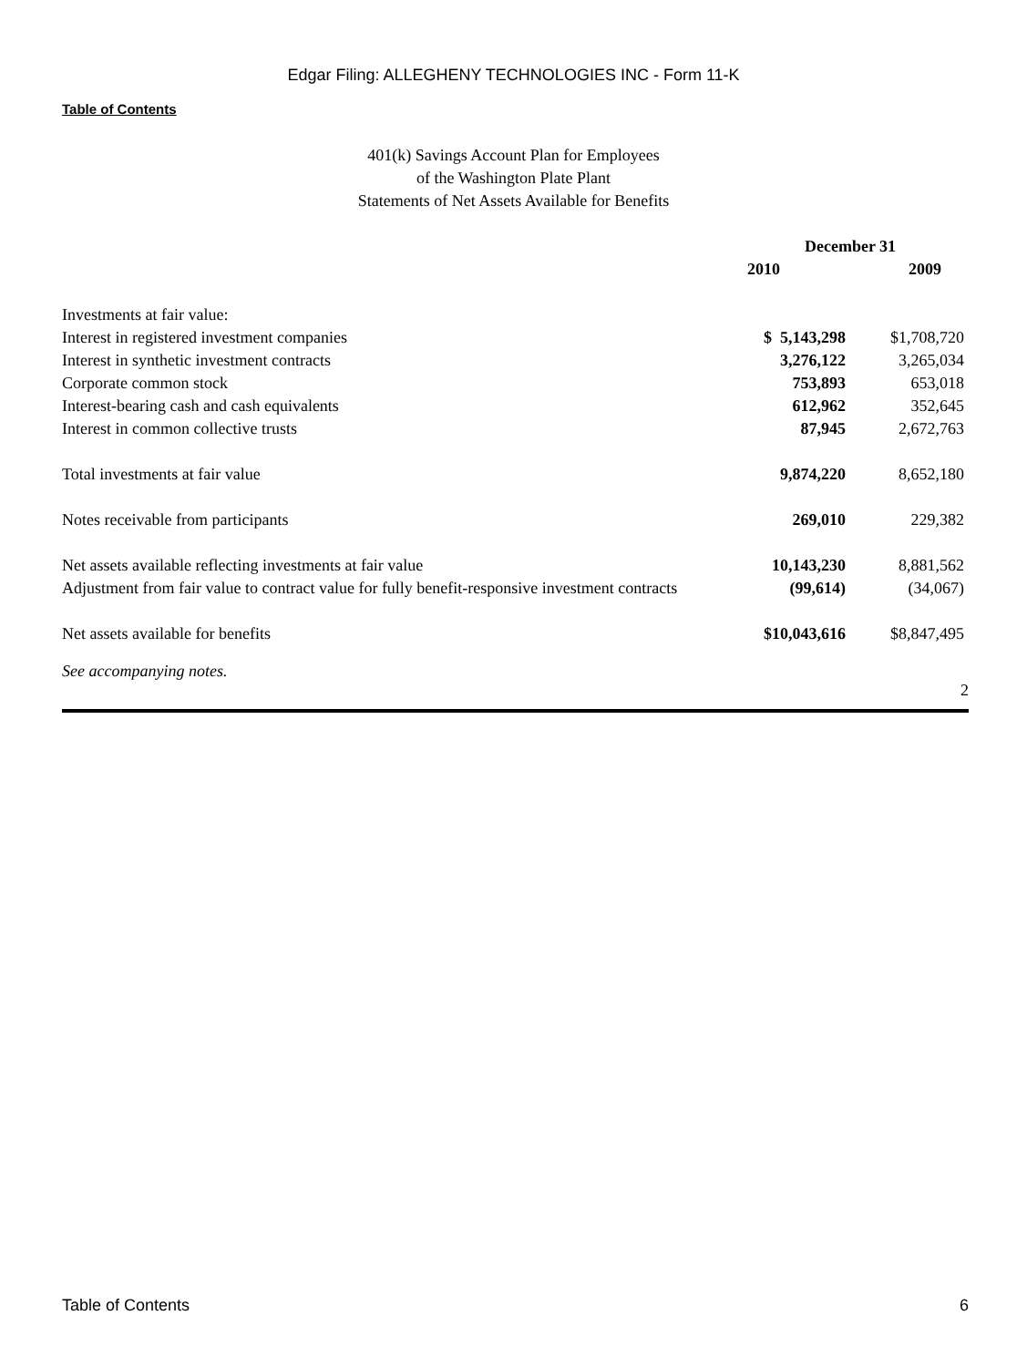Edgar Filing: ALLEGHENY TECHNOLOGIES INC - Form 11-K
Table of Contents
401(k) Savings Account Plan for Employees
of the Washington Plate Plant
Statements of Net Assets Available for Benefits
| | December 31 | |
| --- | --- | --- |
| | 2010 | 2009 |
| Investments at fair value: | | |
| Interest in registered investment companies | $ 5,143,298 | $1,708,720 |
| Interest in synthetic investment contracts | 3,276,122 | 3,265,034 |
| Corporate common stock | 753,893 | 653,018 |
| Interest-bearing cash and cash equivalents | 612,962 | 352,645 |
| Interest in common collective trusts | 87,945 | 2,672,763 |
| Total investments at fair value | 9,874,220 | 8,652,180 |
| Notes receivable from participants | 269,010 | 229,382 |
| Net assets available reflecting investments at fair value | 10,143,230 | 8,881,562 |
| Adjustment from fair value to contract value for fully benefit-responsive investment contracts | (99,614) | (34,067) |
| Net assets available for benefits | $10,043,616 | $8,847,495 |
See accompanying notes.
2
Table of Contents 6